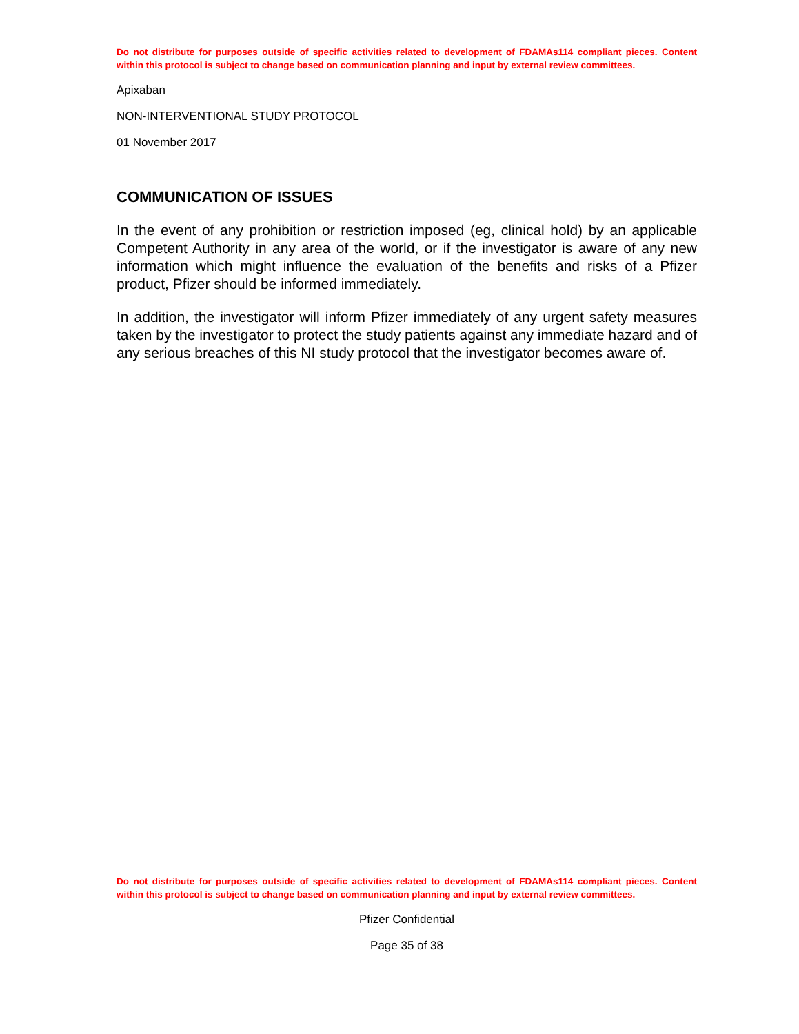Do not distribute for purposes outside of specific activities related to development of FDAMAs114 compliant pieces. Content within this protocol is subject to change based on communication planning and input by external review committees.
Apixaban
NON-INTERVENTIONAL STUDY PROTOCOL
01 November 2017
COMMUNICATION OF ISSUES
In the event of any prohibition or restriction imposed (eg, clinical hold) by an applicable Competent Authority in any area of the world, or if the investigator is aware of any new information which might influence the evaluation of the benefits and risks of a Pfizer product, Pfizer should be informed immediately.
In addition, the investigator will inform Pfizer immediately of any urgent safety measures taken by the investigator to protect the study patients against any immediate hazard and of any serious breaches of this NI study protocol that the investigator becomes aware of.
Do not distribute for purposes outside of specific activities related to development of FDAMAs114 compliant pieces. Content within this protocol is subject to change based on communication planning and input by external review committees.
Pfizer Confidential
Page 35 of 38